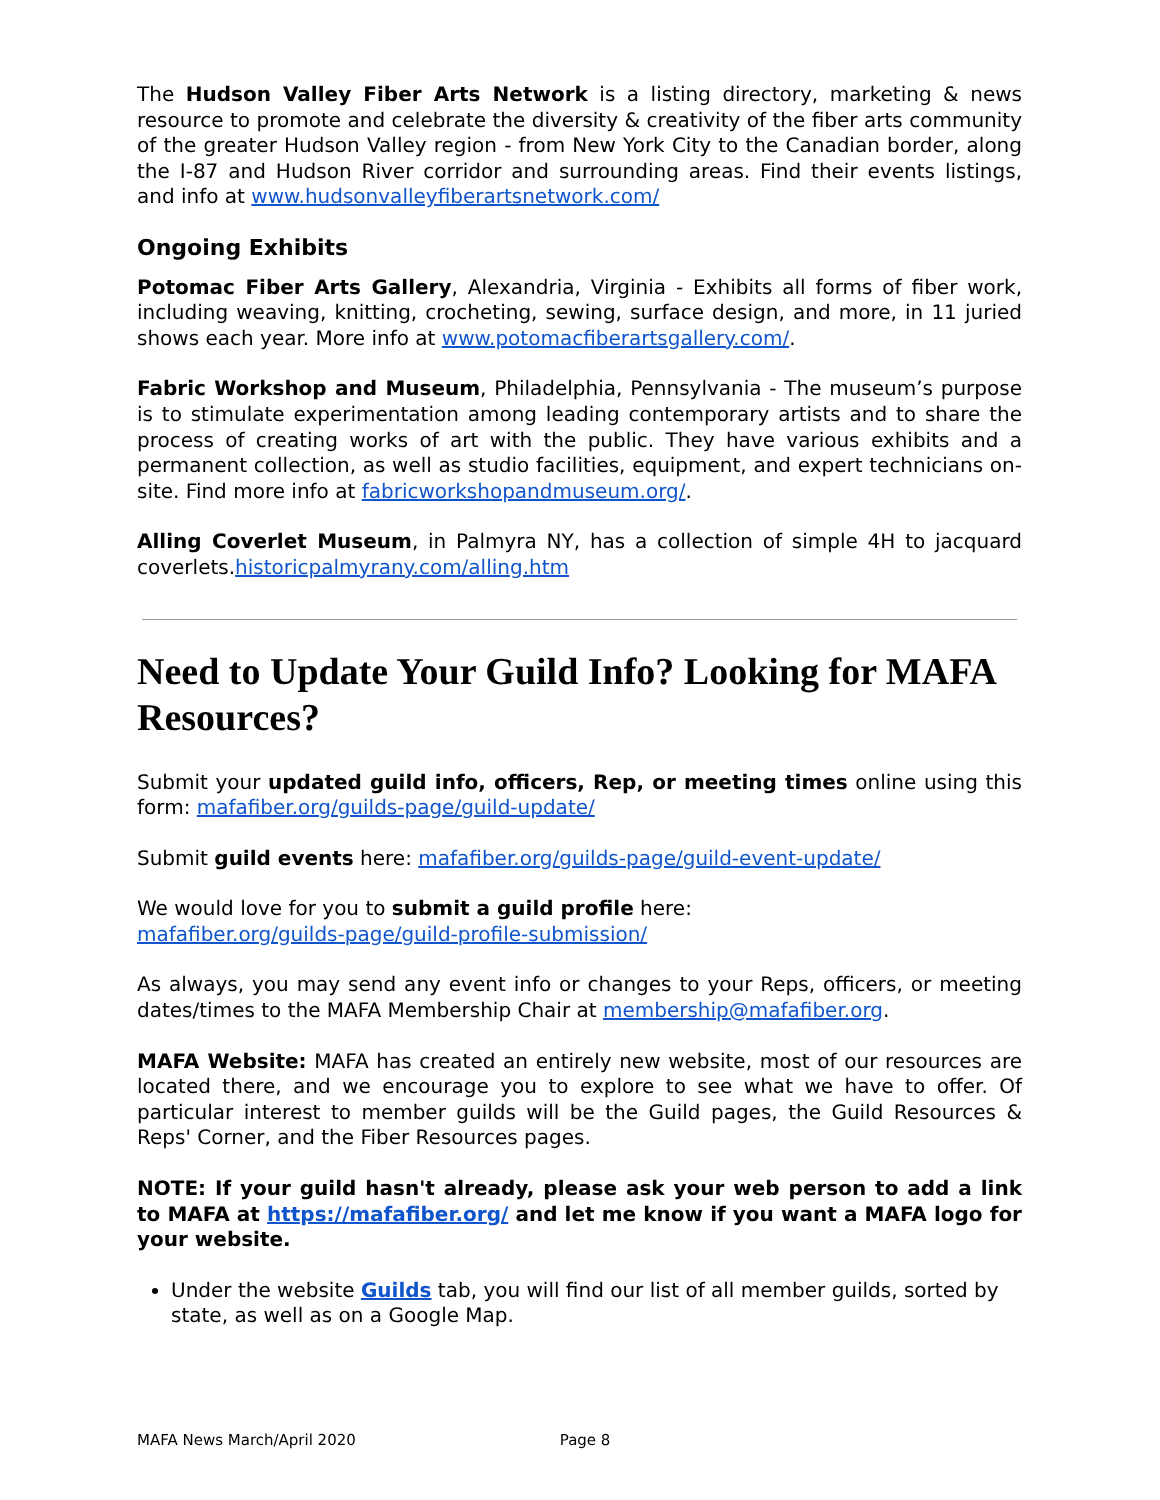The Hudson Valley Fiber Arts Network is a listing directory, marketing & news resource to promote and celebrate the diversity & creativity of the fiber arts community of the greater Hudson Valley region - from New York City to the Canadian border, along the I-87 and Hudson River corridor and surrounding areas. Find their events listings, and info at www.hudsonvalleyfiberartsnetwork.com/
Ongoing Exhibits
Potomac Fiber Arts Gallery, Alexandria, Virginia - Exhibits all forms of fiber work, including weaving, knitting, crocheting, sewing, surface design, and more, in 11 juried shows each year. More info at www.potomacfiberartsgallery.com/.
Fabric Workshop and Museum, Philadelphia, Pennsylvania - The museum’s purpose is to stimulate experimentation among leading contemporary artists and to share the process of creating works of art with the public. They have various exhibits and a permanent collection, as well as studio facilities, equipment, and expert technicians on-site. Find more info at fabricworkshopandmuseum.org/.
Alling Coverlet Museum, in Palmyra NY, has a collection of simple 4H to jacquard coverlets.historicpalmyrany.com/alling.htm
Need to Update Your Guild Info? Looking for MAFA Resources?
Submit your updated guild info, officers, Rep, or meeting times online using this form: mafafiber.org/guilds-page/guild-update/
Submit guild events here: mafafiber.org/guilds-page/guild-event-update/
We would love for you to submit a guild profile here:
mafafiber.org/guilds-page/guild-profile-submission/
As always, you may send any event info or changes to your Reps, officers, or meeting dates/times to the MAFA Membership Chair at membership@mafafiber.org.
MAFA Website: MAFA has created an entirely new website, most of our resources are located there, and we encourage you to explore to see what we have to offer. Of particular interest to member guilds will be the Guild pages, the Guild Resources & Reps' Corner, and the Fiber Resources pages.
NOTE: If your guild hasn't already, please ask your web person to add a link to MAFA at https://mafafiber.org/ and let me know if you want a MAFA logo for your website.
Under the website Guilds tab, you will find our list of all member guilds, sorted by state, as well as on a Google Map.
MAFA News March/April 2020 Page 8